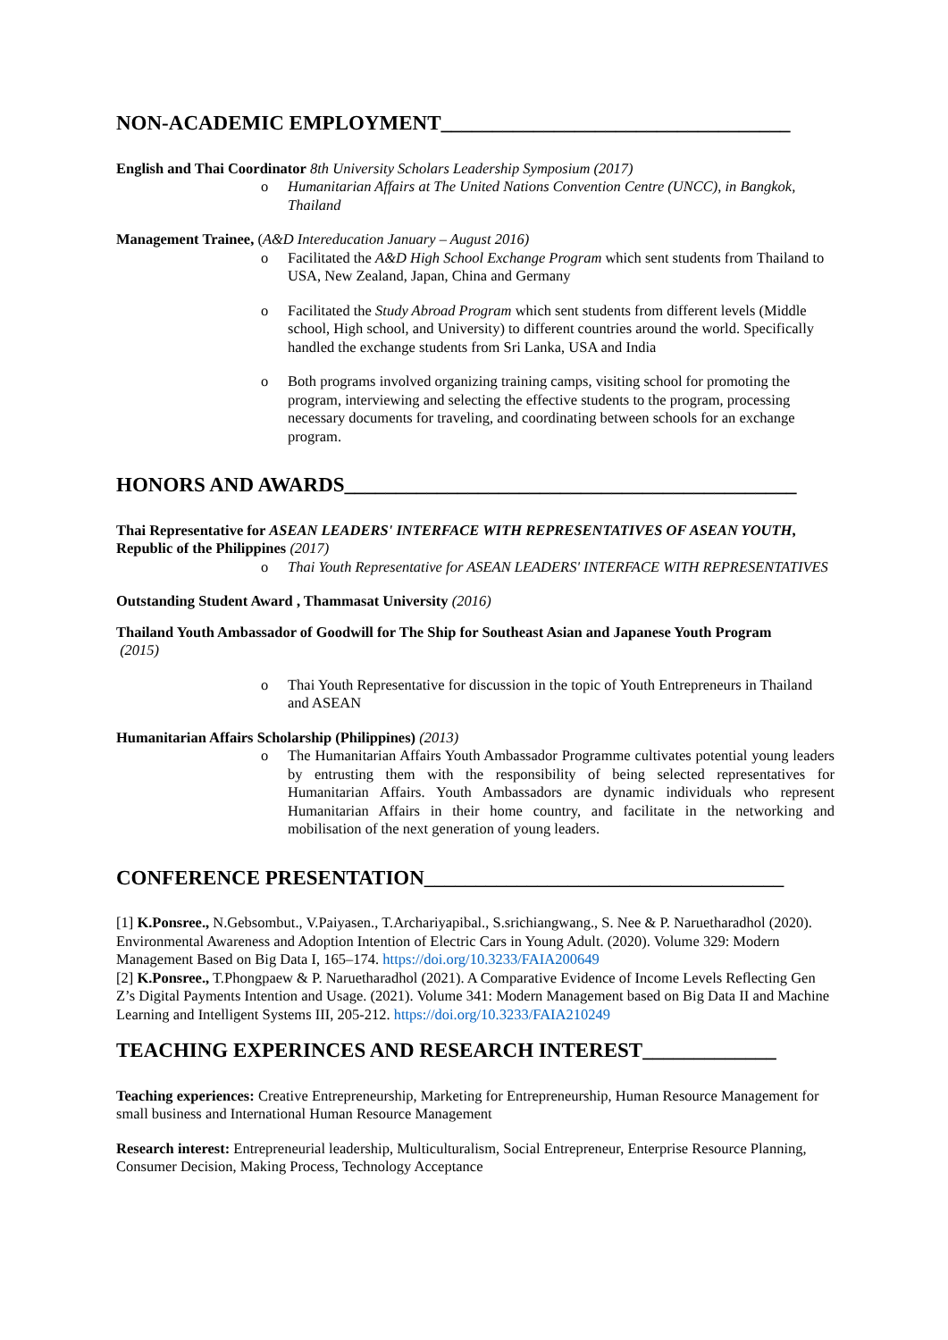NON-ACADEMIC EMPLOYMENT__________________________________
English and Thai Coordinator 8th University Scholars Leadership Symposium (2017)
o Humanitarian Affairs at The United Nations Convention Centre (UNCC), in Bangkok, Thailand
Management Trainee, (A&D Intereducation January – August 2016)
o Facilitated the A&D High School Exchange Program which sent students from Thailand to USA, New Zealand, Japan, China and Germany
o Facilitated the Study Abroad Program which sent students from different levels (Middle school, High school, and University) to different countries around the world. Specifically handled the exchange students from Sri Lanka, USA and India
o Both programs involved organizing training camps, visiting school for promoting the program, interviewing and selecting the effective students to the program, processing necessary documents for traveling, and coordinating between schools for an exchange program.
HONORS AND AWARDS____________________________________________
Thai Representative for ASEAN LEADERS' INTERFACE WITH REPRESENTATIVES OF ASEAN YOUTH, Republic of the Philippines (2017)
o Thai Youth Representative for ASEAN LEADERS' INTERFACE WITH REPRESENTATIVES
Outstanding Student Award , Thammasat University (2016)
Thailand Youth Ambassador of Goodwill for The Ship for Southeast Asian and Japanese Youth Program
(2015)
o Thai Youth Representative for discussion in the topic of Youth Entrepreneurs in Thailand and ASEAN
Humanitarian Affairs Scholarship (Philippines) (2013)
o The Humanitarian Affairs Youth Ambassador Programme cultivates potential young leaders by entrusting them with the responsibility of being selected representatives for Humanitarian Affairs. Youth Ambassadors are dynamic individuals who represent Humanitarian Affairs in their home country, and facilitate in the networking and mobilisation of the next generation of young leaders.
CONFERENCE PRESENTATION___________________________________
[1] K.Ponsree., N.Gebsombut., V.Paiyasen., T.Archariyapibal., S.srichiangwang., S. Nee & P. Naruetharadhol (2020). Environmental Awareness and Adoption Intention of Electric Cars in Young Adult. (2020). Volume 329: Modern Management Based on Big Data I, 165–174. https://doi.org/10.3233/FAIA200649
[2] K.Ponsree., T.Phongpaew & P. Naruetharadhol (2021). A Comparative Evidence of Income Levels Reflecting Gen Z’s Digital Payments Intention and Usage. (2021). Volume 341: Modern Management based on Big Data II and Machine Learning and Intelligent Systems III, 205-212. https://doi.org/10.3233/FAIA210249
TEACHING EXPERINCES AND RESEARCH INTEREST_____________
Teaching experiences: Creative Entrepreneurship, Marketing for Entrepreneurship, Human Resource Management for small business and International Human Resource Management
Research interest: Entrepreneurial leadership, Multiculturalism, Social Entrepreneur, Enterprise Resource Planning, Consumer Decision, Making Process, Technology Acceptance